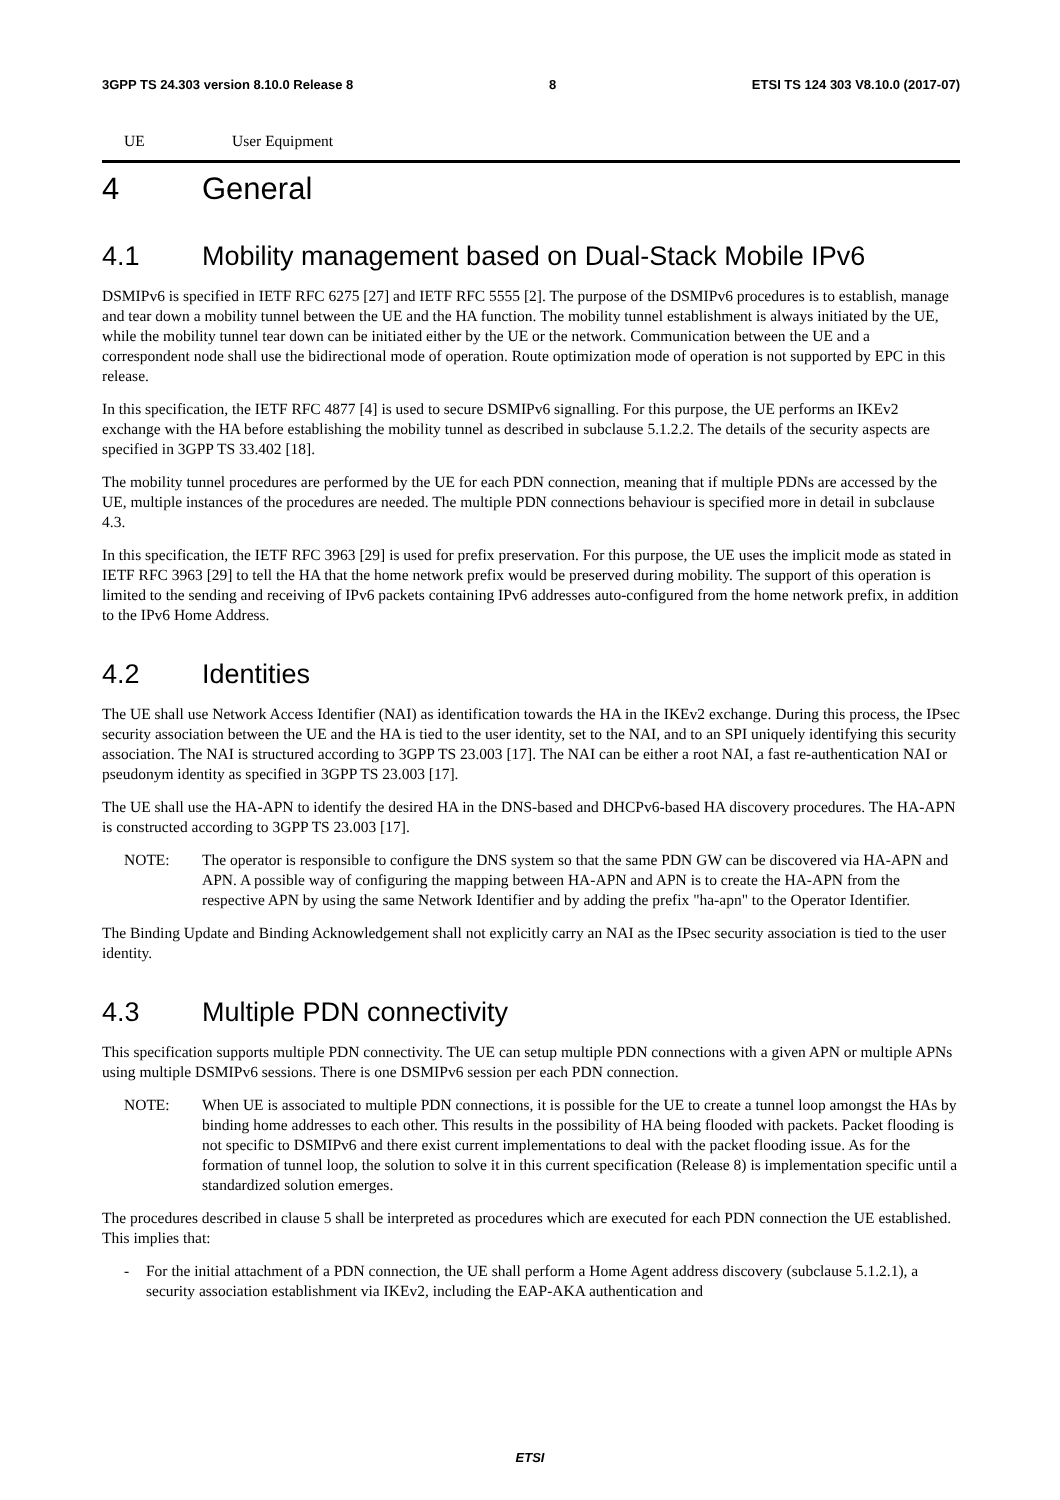3GPP TS 24.303 version 8.10.0 Release 8 8 ETSI TS 124 303 V8.10.0 (2017-07)
UE User Equipment
4 General
4.1 Mobility management based on Dual-Stack Mobile IPv6
DSMIPv6 is specified in IETF RFC 6275 [27] and IETF RFC 5555 [2]. The purpose of the DSMIPv6 procedures is to establish, manage and tear down a mobility tunnel between the UE and the HA function. The mobility tunnel establishment is always initiated by the UE, while the mobility tunnel tear down can be initiated either by the UE or the network. Communication between the UE and a correspondent node shall use the bidirectional mode of operation. Route optimization mode of operation is not supported by EPC in this release.
In this specification, the IETF RFC 4877 [4] is used to secure DSMIPv6 signalling. For this purpose, the UE performs an IKEv2 exchange with the HA before establishing the mobility tunnel as described in subclause 5.1.2.2. The details of the security aspects are specified in 3GPP TS 33.402 [18].
The mobility tunnel procedures are performed by the UE for each PDN connection, meaning that if multiple PDNs are accessed by the UE, multiple instances of the procedures are needed. The multiple PDN connections behaviour is specified more in detail in subclause 4.3.
In this specification, the IETF RFC 3963 [29] is used for prefix preservation. For this purpose, the UE uses the implicit mode as stated in IETF RFC 3963 [29] to tell the HA that the home network prefix would be preserved during mobility. The support of this operation is limited to the sending and receiving of IPv6 packets containing IPv6 addresses auto-configured from the home network prefix, in addition to the IPv6 Home Address.
4.2 Identities
The UE shall use Network Access Identifier (NAI) as identification towards the HA in the IKEv2 exchange. During this process, the IPsec security association between the UE and the HA is tied to the user identity, set to the NAI, and to an SPI uniquely identifying this security association. The NAI is structured according to 3GPP TS 23.003 [17]. The NAI can be either a root NAI, a fast re-authentication NAI or pseudonym identity as specified in 3GPP TS 23.003 [17].
The UE shall use the HA-APN to identify the desired HA in the DNS-based and DHCPv6-based HA discovery procedures. The HA-APN is constructed according to 3GPP TS 23.003 [17].
NOTE: The operator is responsible to configure the DNS system so that the same PDN GW can be discovered via HA-APN and APN. A possible way of configuring the mapping between HA-APN and APN is to create the HA-APN from the respective APN by using the same Network Identifier and by adding the prefix "ha-apn" to the Operator Identifier.
The Binding Update and Binding Acknowledgement shall not explicitly carry an NAI as the IPsec security association is tied to the user identity.
4.3 Multiple PDN connectivity
This specification supports multiple PDN connectivity. The UE can setup multiple PDN connections with a given APN or multiple APNs using multiple DSMIPv6 sessions. There is one DSMIPv6 session per each PDN connection.
NOTE: When UE is associated to multiple PDN connections, it is possible for the UE to create a tunnel loop amongst the HAs by binding home addresses to each other. This results in the possibility of HA being flooded with packets. Packet flooding is not specific to DSMIPv6 and there exist current implementations to deal with the packet flooding issue. As for the formation of tunnel loop, the solution to solve it in this current specification (Release 8) is implementation specific until a standardized solution emerges.
The procedures described in clause 5 shall be interpreted as procedures which are executed for each PDN connection the UE established. This implies that:
- For the initial attachment of a PDN connection, the UE shall perform a Home Agent address discovery (subclause 5.1.2.1), a security association establishment via IKEv2, including the EAP-AKA authentication and
ETSI